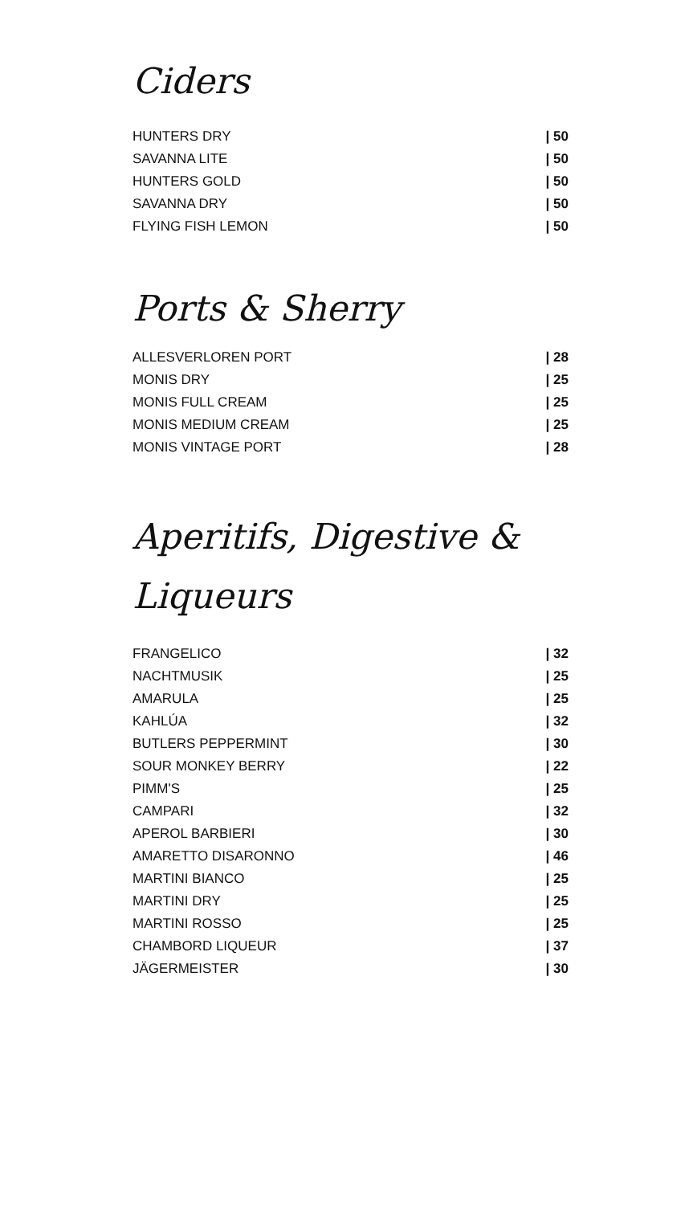Ciders
| HUNTERS DRY | / 50 |
| SAVANNA LITE | / 50 |
| HUNTERS GOLD | / 50 |
| SAVANNA DRY | / 50 |
| FLYING FISH LEMON | / 50 |
Ports & Sherry
| ALLESVERLOREN PORT | / 28 |
| MONIS DRY | / 25 |
| MONIS FULL CREAM | / 25 |
| MONIS MEDIUM CREAM | / 25 |
| MONIS VINTAGE PORT | / 28 |
Aperitifs, Digestive &
Liqueurs
| FRANGELICO | / 32 |
| NACHTMUSIK | / 25 |
| AMARULA | / 25 |
| KAHLÚA | / 32 |
| BUTLERS PEPPERMINT | / 30 |
| SOUR MONKEY BERRY | / 22 |
| PIMM'S | / 25 |
| CAMPARI | / 32 |
| APEROL BARBIERI | / 30 |
| AMARETTO DISARONNO | / 46 |
| MARTINI BIANCO | / 25 |
| MARTINI DRY | / 25 |
| MARTINI ROSSO | / 25 |
| CHAMBORD LIQUEUR | / 37 |
| JÄGERMEISTER | / 30 |